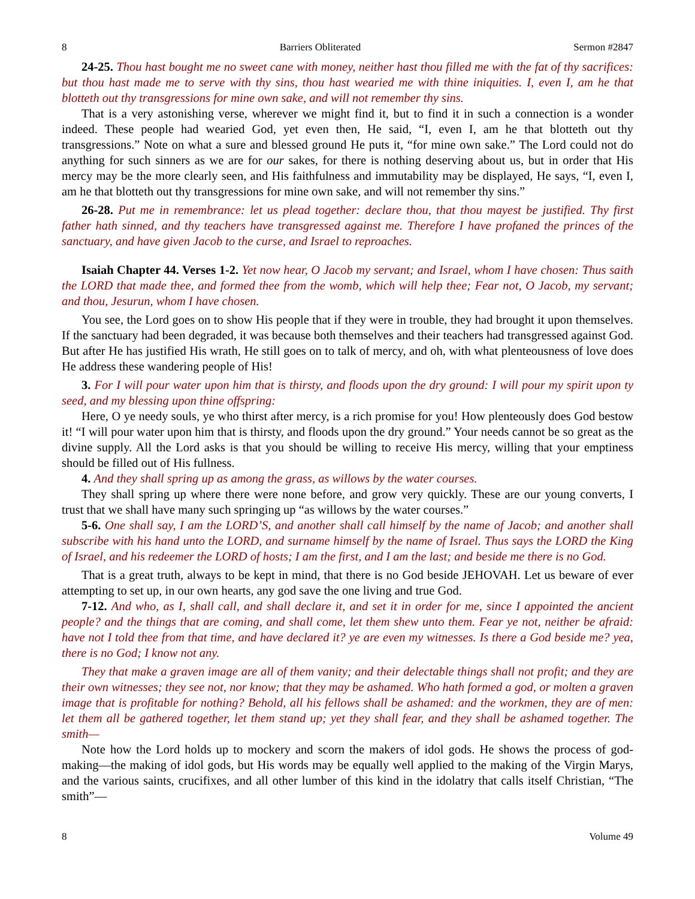8 Barriers Obliterated Sermon #2847
24-25. Thou hast bought me no sweet cane with money, neither hast thou filled me with the fat of thy sacrifices: but thou hast made me to serve with thy sins, thou hast wearied me with thine iniquities. I, even I, am he that blotteth out thy transgressions for mine own sake, and will not remember thy sins.
That is a very astonishing verse, wherever we might find it, but to find it in such a connection is a wonder indeed. These people had wearied God, yet even then, He said, “I, even I, am he that blotteth out thy transgressions.” Note on what a sure and blessed ground He puts it, “for mine own sake.” The Lord could not do anything for such sinners as we are for our sakes, for there is nothing deserving about us, but in order that His mercy may be the more clearly seen, and His faithfulness and immutability may be displayed, He says, “I, even I, am he that blotteth out thy transgressions for mine own sake, and will not remember thy sins.”
26-28. Put me in remembrance: let us plead together: declare thou, that thou mayest be justified. Thy first father hath sinned, and thy teachers have transgressed against me. Therefore I have profaned the princes of the sanctuary, and have given Jacob to the curse, and Israel to reproaches.
Isaiah Chapter 44. Verses 1-2. Yet now hear, O Jacob my servant; and Israel, whom I have chosen: Thus saith the LORD that made thee, and formed thee from the womb, which will help thee; Fear not, O Jacob, my servant; and thou, Jesurun, whom I have chosen.
You see, the Lord goes on to show His people that if they were in trouble, they had brought it upon themselves. If the sanctuary had been degraded, it was because both themselves and their teachers had transgressed against God. But after He has justified His wrath, He still goes on to talk of mercy, and oh, with what plenteousness of love does He address these wandering people of His!
3. For I will pour water upon him that is thirsty, and floods upon the dry ground: I will pour my spirit upon ty seed, and my blessing upon thine offspring:
Here, O ye needy souls, ye who thirst after mercy, is a rich promise for you! How plenteously does God bestow it! “I will pour water upon him that is thirsty, and floods upon the dry ground.” Your needs cannot be so great as the divine supply. All the Lord asks is that you should be willing to receive His mercy, willing that your emptiness should be filled out of His fullness.
4. And they shall spring up as among the grass, as willows by the water courses.
They shall spring up where there were none before, and grow very quickly. These are our young converts, I trust that we shall have many such springing up “as willows by the water courses.”
5-6. One shall say, I am the LORD’S, and another shall call himself by the name of Jacob; and another shall subscribe with his hand unto the LORD, and surname himself by the name of Israel. Thus says the LORD the King of Israel, and his redeemer the LORD of hosts; I am the first, and I am the last; and beside me there is no God.
That is a great truth, always to be kept in mind, that there is no God beside JEHOVAH. Let us beware of ever attempting to set up, in our own hearts, any god save the one living and true God.
7-12. And who, as I, shall call, and shall declare it, and set it in order for me, since I appointed the ancient people? and the things that are coming, and shall come, let them shew unto them. Fear ye not, neither be afraid: have not I told thee from that time, and have declared it? ye are even my witnesses. Is there a God beside me? yea, there is no God; I know not any.
They that make a graven image are all of them vanity; and their delectable things shall not profit; and they are their own witnesses; they see not, nor know; that they may be ashamed. Who hath formed a god, or molten a graven image that is profitable for nothing? Behold, all his fellows shall be ashamed: and the workmen, they are of men: let them all be gathered together, let them stand up; yet they shall fear, and they shall be ashamed together. The smith—
Note how the Lord holds up to mockery and scorn the makers of idol gods. He shows the process of god-making—the making of idol gods, but His words may be equally well applied to the making of the Virgin Marys, and the various saints, crucifixes, and all other lumber of this kind in the idolatry that calls itself Christian, “The smith”—
8 Volume 49